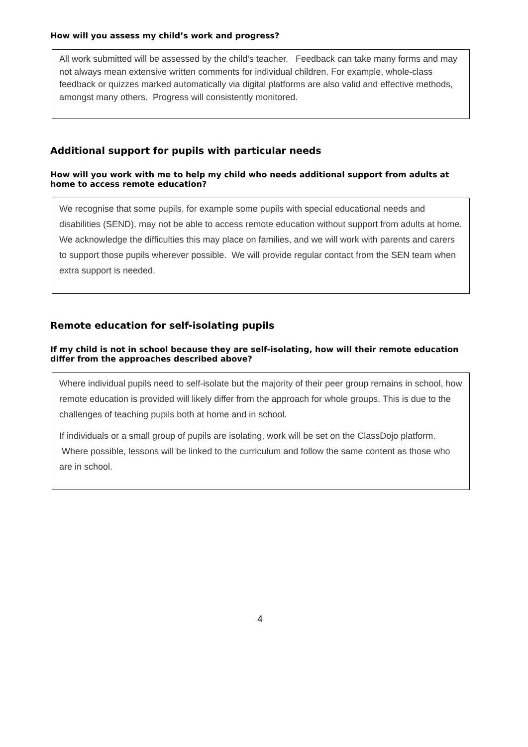How will you assess my child’s work and progress?
All work submitted will be assessed by the child’s teacher. Feedback can take many forms and may not always mean extensive written comments for individual children. For example, whole-class feedback or quizzes marked automatically via digital platforms are also valid and effective methods, amongst many others. Progress will consistently monitored.
Additional support for pupils with particular needs
How will you work with me to help my child who needs additional support from adults at home to access remote education?
We recognise that some pupils, for example some pupils with special educational needs and disabilities (SEND), may not be able to access remote education without support from adults at home. We acknowledge the difficulties this may place on families, and we will work with parents and carers to support those pupils wherever possible. We will provide regular contact from the SEN team when extra support is needed.
Remote education for self-isolating pupils
If my child is not in school because they are self-isolating, how will their remote education differ from the approaches described above?
Where individual pupils need to self-isolate but the majority of their peer group remains in school, how remote education is provided will likely differ from the approach for whole groups. This is due to the challenges of teaching pupils both at home and in school.
If individuals or a small group of pupils are isolating, work will be set on the ClassDojo platform. Where possible, lessons will be linked to the curriculum and follow the same content as those who are in school.
4